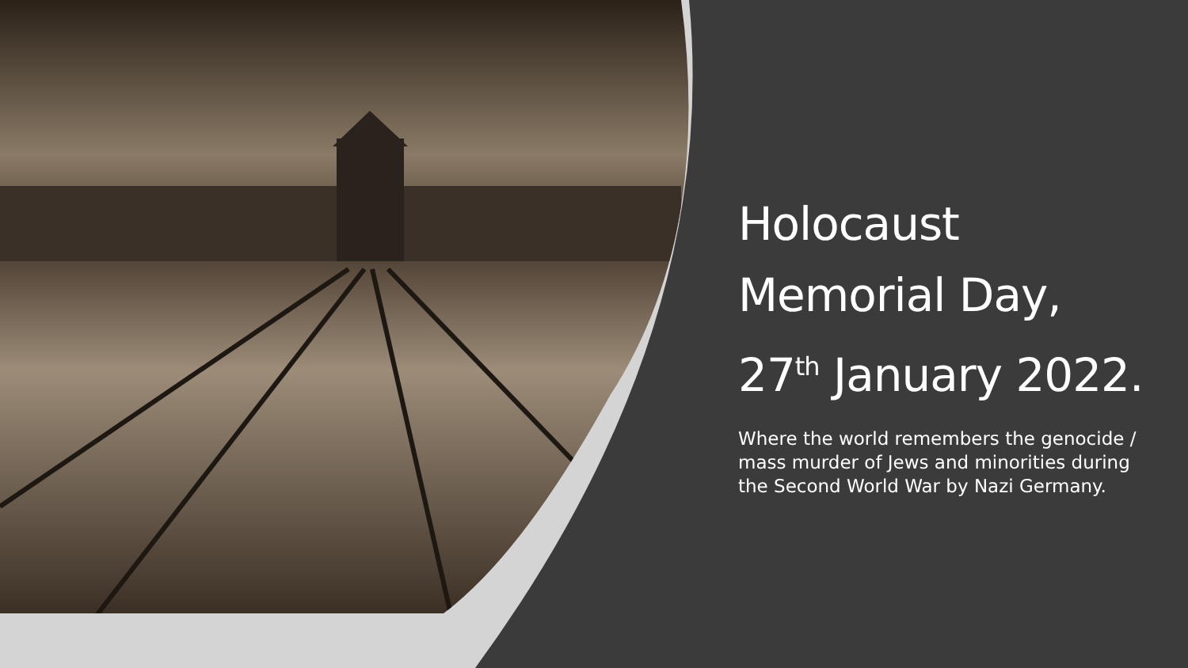Holocaust Memorial Day, 27<sup>th</sup> January 2022.
Where the world remembers the genocide / mass murder of Jews and minorities during the Second World War by Nazi Germany.